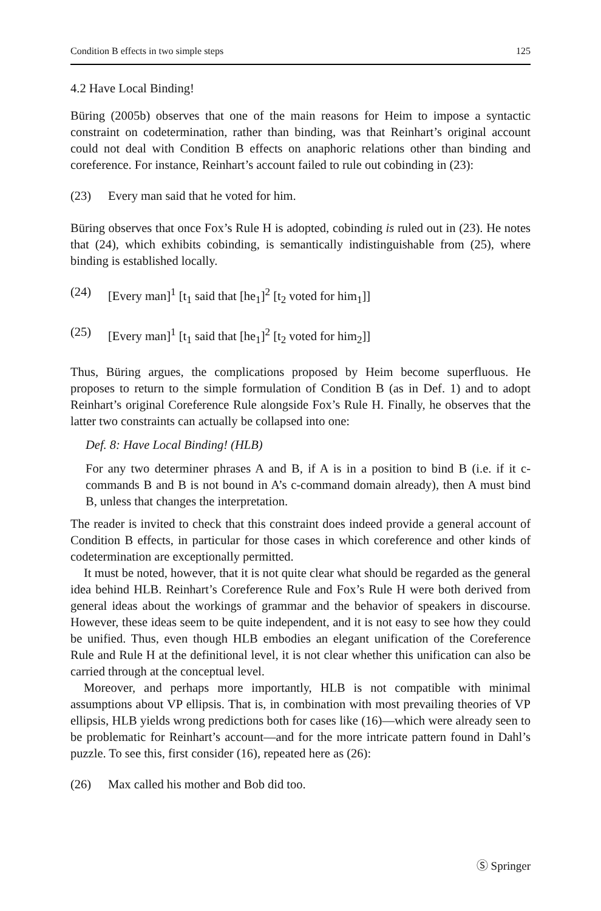Condition B effects in two simple steps 125
4.2 Have Local Binding!
Büring (2005b) observes that one of the main reasons for Heim to impose a syntactic constraint on codetermination, rather than binding, was that Reinhart’s original account could not deal with Condition B effects on anaphoric relations other than binding and coreference. For instance, Reinhart’s account failed to rule out cobinding in (23):
(23) Every man said that he voted for him.
Büring observes that once Fox’s Rule H is adopted, cobinding is ruled out in (23). He notes that (24), which exhibits cobinding, is semantically indistinguishable from (25), where binding is established locally.
(24) [Every man]<sup>1</sup> [t<sub>1</sub> said that [he<sub>1</sub>]<sup>2</sup> [t<sub>2</sub> voted for him<sub>1</sub>]]
(25) [Every man]<sup>1</sup> [t<sub>1</sub> said that [he<sub>1</sub>]<sup>2</sup> [t<sub>2</sub> voted for him<sub>2</sub>]]
Thus, Büring argues, the complications proposed by Heim become superfluous. He proposes to return to the simple formulation of Condition B (as in Def. 1) and to adopt Reinhart’s original Coreference Rule alongside Fox’s Rule H. Finally, he observes that the latter two constraints can actually be collapsed into one:
Def. 8: Have Local Binding! (HLB)
For any two determiner phrases A and B, if A is in a position to bind B (i.e. if it c-commands B and B is not bound in A’s c-command domain already), then A must bind B, unless that changes the interpretation.
The reader is invited to check that this constraint does indeed provide a general account of Condition B effects, in particular for those cases in which coreference and other kinds of codetermination are exceptionally permitted.
It must be noted, however, that it is not quite clear what should be regarded as the general idea behind HLB. Reinhart’s Coreference Rule and Fox’s Rule H were both derived from general ideas about the workings of grammar and the behavior of speakers in discourse. However, these ideas seem to be quite independent, and it is not easy to see how they could be unified. Thus, even though HLB embodies an elegant unification of the Coreference Rule and Rule H at the definitional level, it is not clear whether this unification can also be carried through at the conceptual level.
Moreover, and perhaps more importantly, HLB is not compatible with minimal assumptions about VP ellipsis. That is, in combination with most prevailing theories of VP ellipsis, HLB yields wrong predictions both for cases like (16)—which were already seen to be problematic for Reinhart’s account—and for the more intricate pattern found in Dahl’s puzzle. To see this, first consider (16), repeated here as (26):
(26) Max called his mother and Bob did too.
Ⓢ Springer